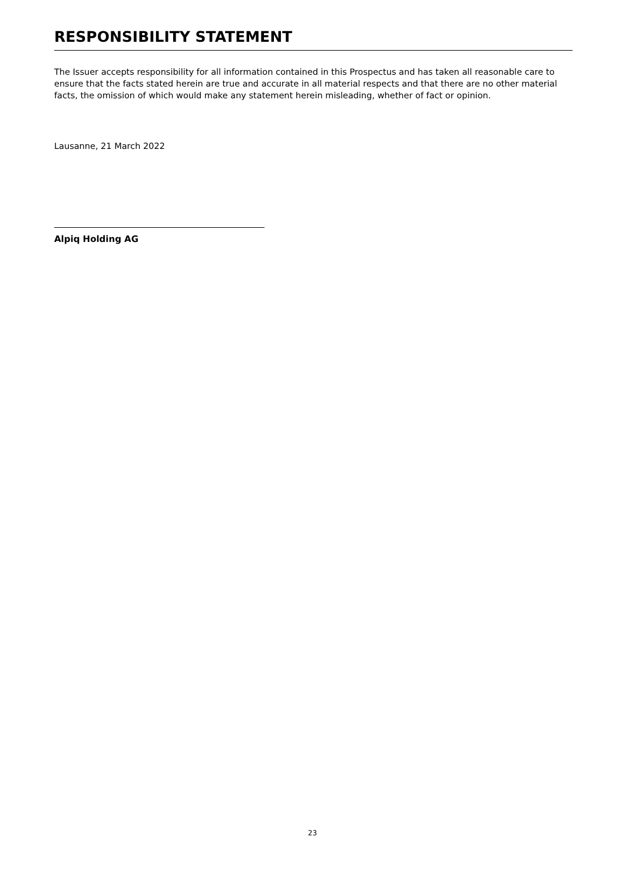RESPONSIBILITY STATEMENT
The Issuer accepts responsibility for all information contained in this Prospectus and has taken all reasonable care to ensure that the facts stated herein are true and accurate in all material respects and that there are no other material facts, the omission of which would make any statement herein misleading, whether of fact or opinion.
Lausanne, 21 March 2022
Alpiq Holding AG
23